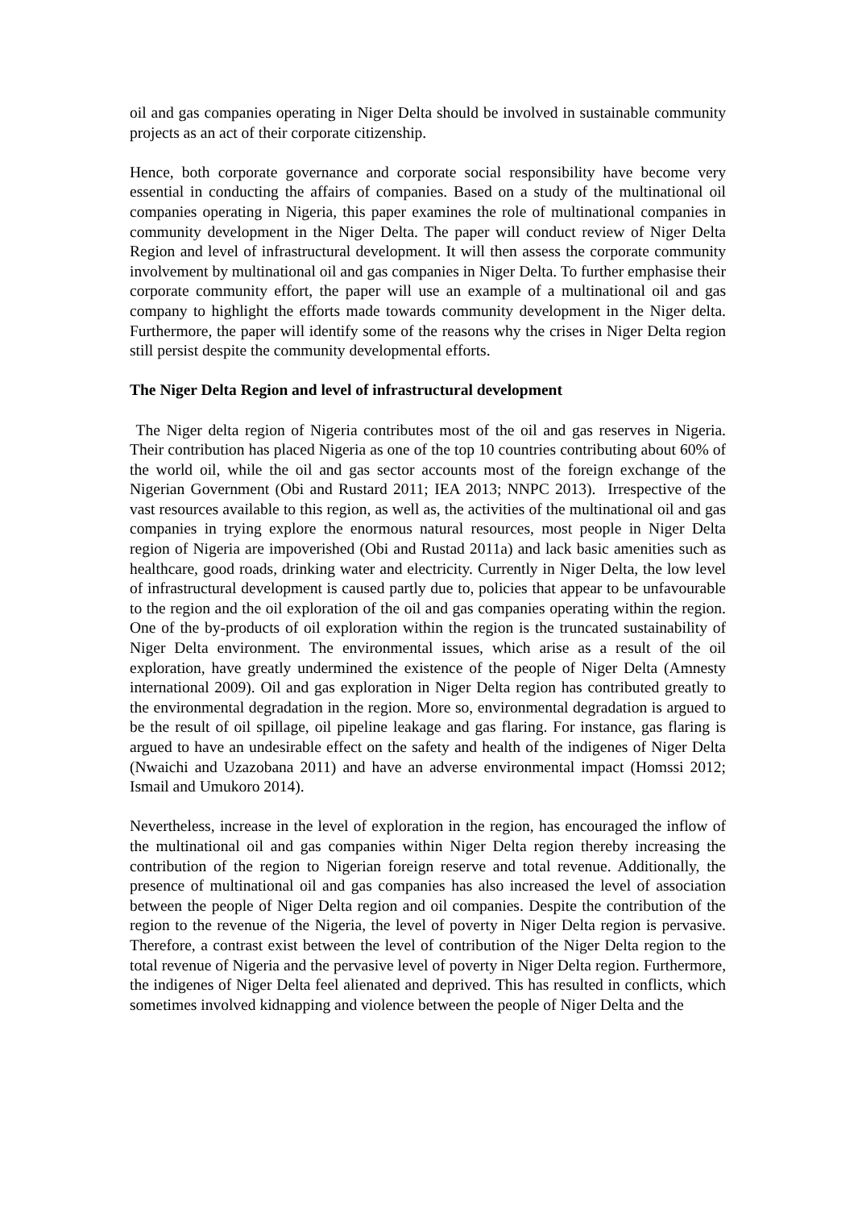oil and gas companies operating in Niger Delta should be involved in sustainable community projects as an act of their corporate citizenship.
Hence, both corporate governance and corporate social responsibility have become very essential in conducting the affairs of companies. Based on a study of the multinational oil companies operating in Nigeria, this paper examines the role of multinational companies in community development in the Niger Delta. The paper will conduct review of Niger Delta Region and level of infrastructural development. It will then assess the corporate community involvement by multinational oil and gas companies in Niger Delta. To further emphasise their corporate community effort, the paper will use an example of a multinational oil and gas company to highlight the efforts made towards community development in the Niger delta. Furthermore, the paper will identify some of the reasons why the crises in Niger Delta region still persist despite the community developmental efforts.
The Niger Delta Region and level of infrastructural development
The Niger delta region of Nigeria contributes most of the oil and gas reserves in Nigeria. Their contribution has placed Nigeria as one of the top 10 countries contributing about 60% of the world oil, while the oil and gas sector accounts most of the foreign exchange of the Nigerian Government (Obi and Rustard 2011; IEA 2013; NNPC 2013). Irrespective of the vast resources available to this region, as well as, the activities of the multinational oil and gas companies in trying explore the enormous natural resources, most people in Niger Delta region of Nigeria are impoverished (Obi and Rustad 2011a) and lack basic amenities such as healthcare, good roads, drinking water and electricity. Currently in Niger Delta, the low level of infrastructural development is caused partly due to, policies that appear to be unfavourable to the region and the oil exploration of the oil and gas companies operating within the region. One of the by-products of oil exploration within the region is the truncated sustainability of Niger Delta environment. The environmental issues, which arise as a result of the oil exploration, have greatly undermined the existence of the people of Niger Delta (Amnesty international 2009). Oil and gas exploration in Niger Delta region has contributed greatly to the environmental degradation in the region. More so, environmental degradation is argued to be the result of oil spillage, oil pipeline leakage and gas flaring. For instance, gas flaring is argued to have an undesirable effect on the safety and health of the indigenes of Niger Delta (Nwaichi and Uzazobana 2011) and have an adverse environmental impact (Homssi 2012; Ismail and Umukoro 2014).
Nevertheless, increase in the level of exploration in the region, has encouraged the inflow of the multinational oil and gas companies within Niger Delta region thereby increasing the contribution of the region to Nigerian foreign reserve and total revenue. Additionally, the presence of multinational oil and gas companies has also increased the level of association between the people of Niger Delta region and oil companies. Despite the contribution of the region to the revenue of the Nigeria, the level of poverty in Niger Delta region is pervasive. Therefore, a contrast exist between the level of contribution of the Niger Delta region to the total revenue of Nigeria and the pervasive level of poverty in Niger Delta region. Furthermore, the indigenes of Niger Delta feel alienated and deprived. This has resulted in conflicts, which sometimes involved kidnapping and violence between the people of Niger Delta and the